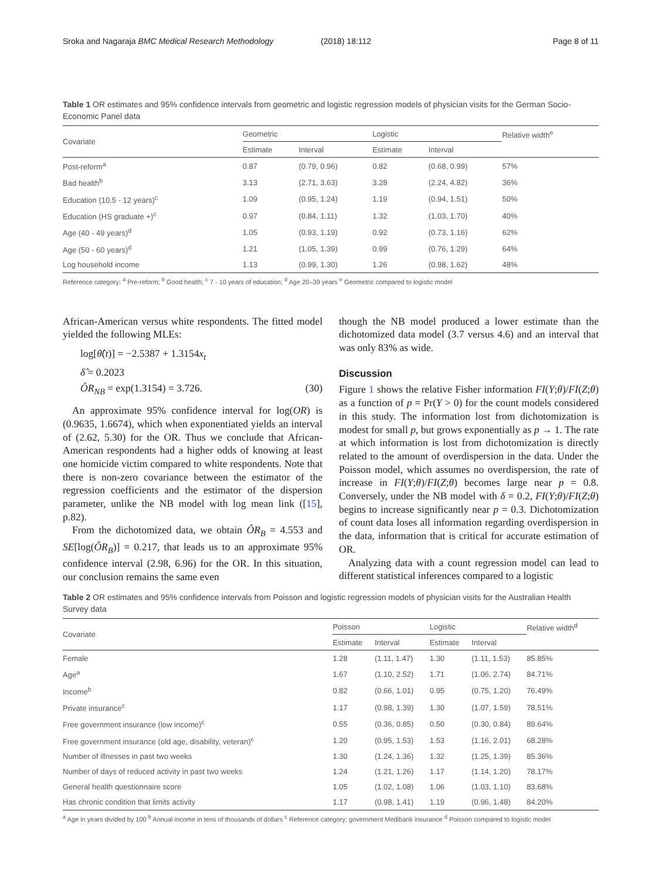Sroka and Nagaraja BMC Medical Research Methodology (2018) 18:112 Page 8 of 11
Table 1 OR estimates and 95% confidence intervals from geometric and logistic regression models of physician visits for the German Socio-Economic Panel data
| Covariate | Geometric | | Logistic | | Relative width<sup>e</sup> |
| --- | --- | --- | --- | --- | --- |
| | Estimate | Interval | Estimate | Interval | |
| Post-reform<sup>a</sup> | 0.87 | (0.79, 0.96) | 0.82 | (0.68, 0.99) | 57% |
| Bad health<sup>b</sup> | 3.13 | (2.71, 3.63) | 3.28 | (2.24, 4.82) | 36% |
| Education (10.5 - 12 years)<sup>c</sup> | 1.09 | (0.95, 1.24) | 1.19 | (0.94, 1.51) | 50% |
| Education (HS graduate +)<sup>c</sup> | 0.97 | (0.84, 1.11) | 1.32 | (1.03, 1.70) | 40% |
| Age (40 - 49 years)<sup>d</sup> | 1.05 | (0.93, 1.19) | 0.92 | (0.73, 1.16) | 62% |
| Age (50 - 60 years)<sup>d</sup> | 1.21 | (1.05, 1.39) | 0.99 | (0.76, 1.29) | 64% |
| Log household income | 1.13 | (0.99, 1.30) | 1.26 | (0.98, 1.62) | 48% |
Reference category: <sup>a</sup> Pre-reform; <sup>b</sup> Good health; <sup>c</sup> 7 - 10 years of education; <sup>d</sup> Age 20–39 years <sup>e</sup> Geometric compared to logistic model
African-American versus white respondents. The fitted model yielded the following MLEs:
log[θ̂(t)] = −2.5387 + 1.3154x<sub>t</sub>
δ̂ = 0.2023
ÔR<sub>NB</sub> = exp(1.3154) = 3.726. (30)
An approximate 95% confidence interval for log(OR) is (0.9635, 1.6674), which when exponentiated yields an interval of (2.62, 5.30) for the OR. Thus we conclude that African-American respondents had a higher odds of knowing at least one homicide victim compared to white respondents. Note that there is non-zero covariance between the estimator of the regression coefficients and the estimator of the dispersion parameter, unlike the NB model with log mean link ([15], p.82).
From the dichotomized data, we obtain ÔR<sub>B</sub> = 4.553 and SE[log(ÔR<sub>B</sub>)] = 0.217, that leads us to an approximate 95% confidence interval (2.98, 6.96) for the OR. In this situation, our conclusion remains the same even
though the NB model produced a lower estimate than the dichotomized data model (3.7 versus 4.6) and an interval that was only 83% as wide.
Discussion
Figure 1 shows the relative Fisher information FI(Y;θ)/FI(Z;θ) as a function of p = Pr(Y > 0) for the count models considered in this study. The information lost from dichotomization is modest for small p, but grows exponentially as p → 1. The rate at which information is lost from dichotomization is directly related to the amount of overdispersion in the data. Under the Poisson model, which assumes no overdispersion, the rate of increase in FI(Y;θ)/FI(Z;θ) becomes large near p = 0.8. Conversely, under the NB model with δ = 0.2, FI(Y;θ)/FI(Z;θ) begins to increase significantly near p = 0.3. Dichotomization of count data loses all information regarding overdispersion in the data, information that is critical for accurate estimation of OR.
Analyzing data with a count regression model can lead to different statistical inferences compared to a logistic
Table 2 OR estimates and 95% confidence intervals from Poisson and logistic regression models of physician visits for the Australian Health Survey data
| Covariate | Poisson | | Logistic | | Relative width<sup>d</sup> |
| --- | --- | --- | --- | --- | --- |
| | Estimate | Interval | Estimate | Interval | |
| Female | 1.28 | (1.11, 1.47) | 1.30 | (1.11, 1.53) | 85.85% |
| Age<sup>a</sup> | 1.67 | (1.10, 2.52) | 1.71 | (1.06, 2.74) | 84.71% |
| Income<sup>b</sup> | 0.82 | (0.66, 1.01) | 0.95 | (0.75, 1.20) | 76.49% |
| Private insurance<sup>c</sup> | 1.17 | (0.98, 1.39) | 1.30 | (1.07, 1.59) | 78.51% |
| Free government insurance (low income)<sup>c</sup> | 0.55 | (0.36, 0.85) | 0.50 | (0.30, 0.84) | 89.64% |
| Free government insurance (old age, disability, veteran)<sup>c</sup> | 1.20 | (0.95, 1.53) | 1.53 | (1.16, 2.01) | 68.28% |
| Number of illnesses in past two weeks | 1.30 | (1.24, 1.36) | 1.32 | (1.25, 1.39) | 85.36% |
| Number of days of reduced activity in past two weeks | 1.24 | (1.21, 1.26) | 1.17 | (1.14, 1.20) | 78.17% |
| General health questionnaire score | 1.05 | (1.02, 1.08) | 1.06 | (1.03, 1.10) | 83.68% |
| Has chronic condition that limits activity | 1.17 | (0.98, 1.41) | 1.19 | (0.96, 1.48) | 84.20% |
<sup>a</sup> Age in years divided by 100 <sup>b</sup> Annual income in tens of thousands of dollars <sup>c</sup> Reference category: government Medibank insurance <sup>d</sup> Poisson compared to logistic model